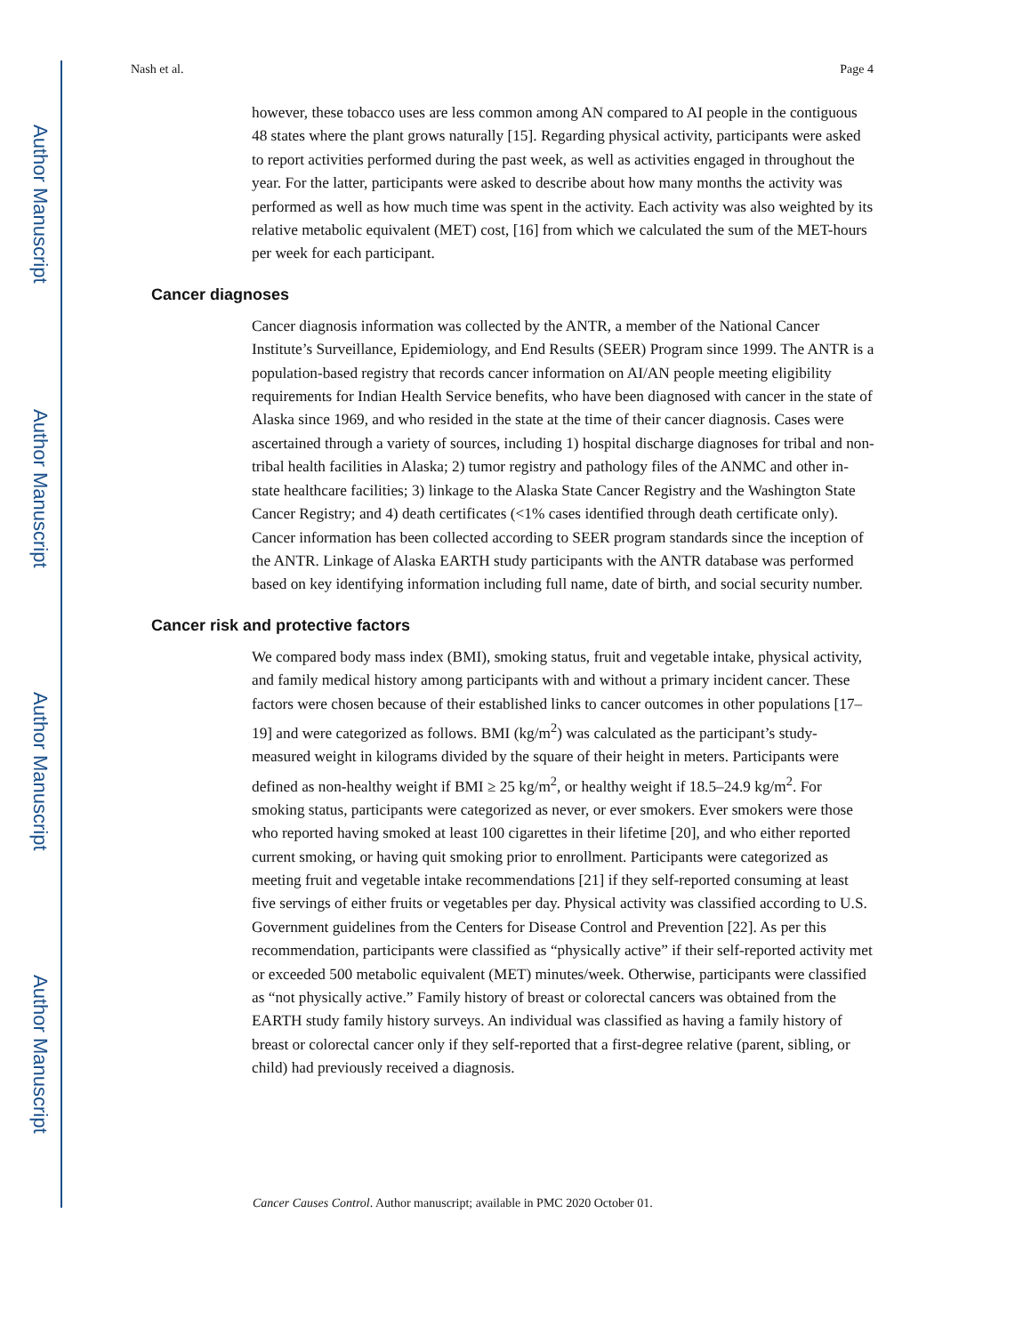Author Manuscript
Author Manuscript
Author Manuscript
Author Manuscript
Nash et al. Page 4
however, these tobacco uses are less common among AN compared to AI people in the contiguous 48 states where the plant grows naturally [15]. Regarding physical activity, participants were asked to report activities performed during the past week, as well as activities engaged in throughout the year. For the latter, participants were asked to describe about how many months the activity was performed as well as how much time was spent in the activity. Each activity was also weighted by its relative metabolic equivalent (MET) cost, [16] from which we calculated the sum of the MET-hours per week for each participant.
Cancer diagnoses
Cancer diagnosis information was collected by the ANTR, a member of the National Cancer Institute’s Surveillance, Epidemiology, and End Results (SEER) Program since 1999. The ANTR is a population-based registry that records cancer information on AI/AN people meeting eligibility requirements for Indian Health Service benefits, who have been diagnosed with cancer in the state of Alaska since 1969, and who resided in the state at the time of their cancer diagnosis. Cases were ascertained through a variety of sources, including 1) hospital discharge diagnoses for tribal and non-tribal health facilities in Alaska; 2) tumor registry and pathology files of the ANMC and other in-state healthcare facilities; 3) linkage to the Alaska State Cancer Registry and the Washington State Cancer Registry; and 4) death certificates (<1% cases identified through death certificate only). Cancer information has been collected according to SEER program standards since the inception of the ANTR. Linkage of Alaska EARTH study participants with the ANTR database was performed based on key identifying information including full name, date of birth, and social security number.
Cancer risk and protective factors
We compared body mass index (BMI), smoking status, fruit and vegetable intake, physical activity, and family medical history among participants with and without a primary incident cancer. These factors were chosen because of their established links to cancer outcomes in other populations [17–19] and were categorized as follows. BMI (kg/m<sup>2</sup>) was calculated as the participant’s study-measured weight in kilograms divided by the square of their height in meters. Participants were defined as non-healthy weight if BMI ≥ 25 kg/m<sup>2</sup>, or healthy weight if 18.5–24.9 kg/m<sup>2</sup>. For smoking status, participants were categorized as never, or ever smokers. Ever smokers were those who reported having smoked at least 100 cigarettes in their lifetime [20], and who either reported current smoking, or having quit smoking prior to enrollment. Participants were categorized as meeting fruit and vegetable intake recommendations [21] if they self-reported consuming at least five servings of either fruits or vegetables per day. Physical activity was classified according to U.S. Government guidelines from the Centers for Disease Control and Prevention [22]. As per this recommendation, participants were classified as “physically active” if their self-reported activity met or exceeded 500 metabolic equivalent (MET) minutes/week. Otherwise, participants were classified as “not physically active.” Family history of breast or colorectal cancers was obtained from the EARTH study family history surveys. An individual was classified as having a family history of breast or colorectal cancer only if they self-reported that a first-degree relative (parent, sibling, or child) had previously received a diagnosis.
Cancer Causes Control. Author manuscript; available in PMC 2020 October 01.